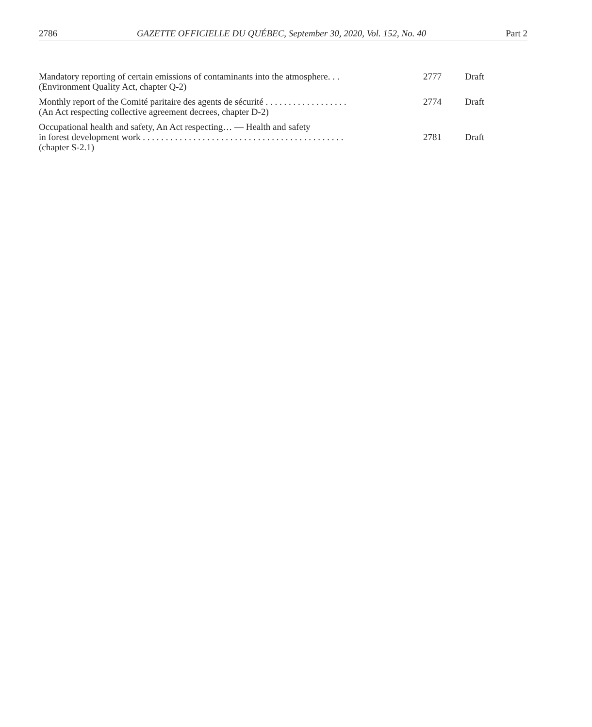2786 GAZETTE OFFICIELLE DU QUÉBEC, September 30, 2020, Vol. 152, No. 40 Part 2
| Mandatory reporting of certain emissions of contaminants into the atmosphere. . . (Environment Quality Act, chapter Q-2) | 2777 | Draft |
| Monthly report of the Comité paritaire des agents de sécurité . . . . . . . . . . . . . . . . . . (An Act respecting collective agreement decrees, chapter D-2) | 2774 | Draft |
| Occupational health and safety, An Act respecting… — Health and safety in forest development work . . . . . . . . . . . . . . . . . . . . . . . . . . . . . . . . . . . . . . . . . . . . (chapter S-2.1) | 2781 | Draft |